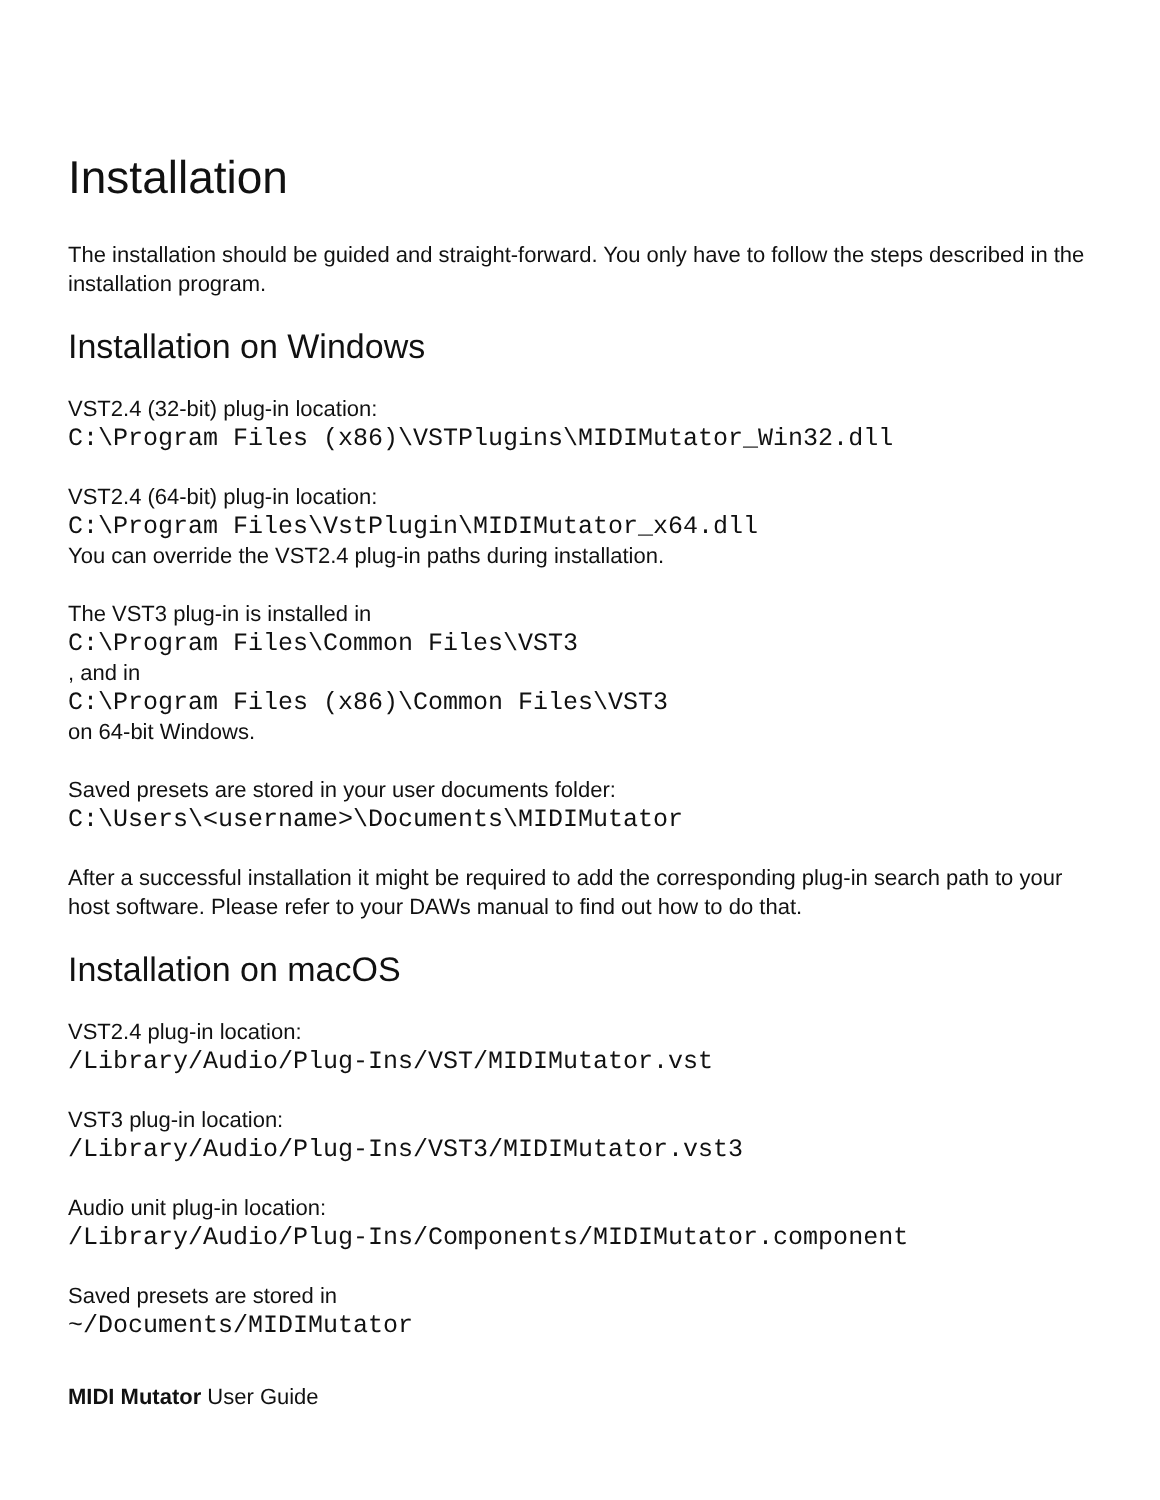Installation
The installation should be guided and straight-forward. You only have to follow the steps described in the installation program.
Installation on Windows
VST2.4 (32-bit) plug-in location:
C:\Program Files (x86)\VSTPlugins\MIDIMutator_Win32.dll
VST2.4 (64-bit) plug-in location:
C:\Program Files\VstPlugin\MIDIMutator_x64.dll
You can override the VST2.4 plug-in paths during installation.
The VST3 plug-in is installed in
C:\Program Files\Common Files\VST3
, and in
C:\Program Files (x86)\Common Files\VST3
on 64-bit Windows.
Saved presets are stored in your user documents folder:
C:\Users\<username>\Documents\MIDIMutator
After a successful installation it might be required to add the corresponding plug-in search path to your host software. Please refer to your DAWs manual to find out how to do that.
Installation on macOS
VST2.4 plug-in location:
/Library/Audio/Plug-Ins/VST/MIDIMutator.vst
VST3 plug-in location:
/Library/Audio/Plug-Ins/VST3/MIDIMutator.vst3
Audio unit plug-in location:
/Library/Audio/Plug-Ins/Components/MIDIMutator.component
Saved presets are stored in
~/Documents/MIDIMutator
MIDI Mutator User Guide